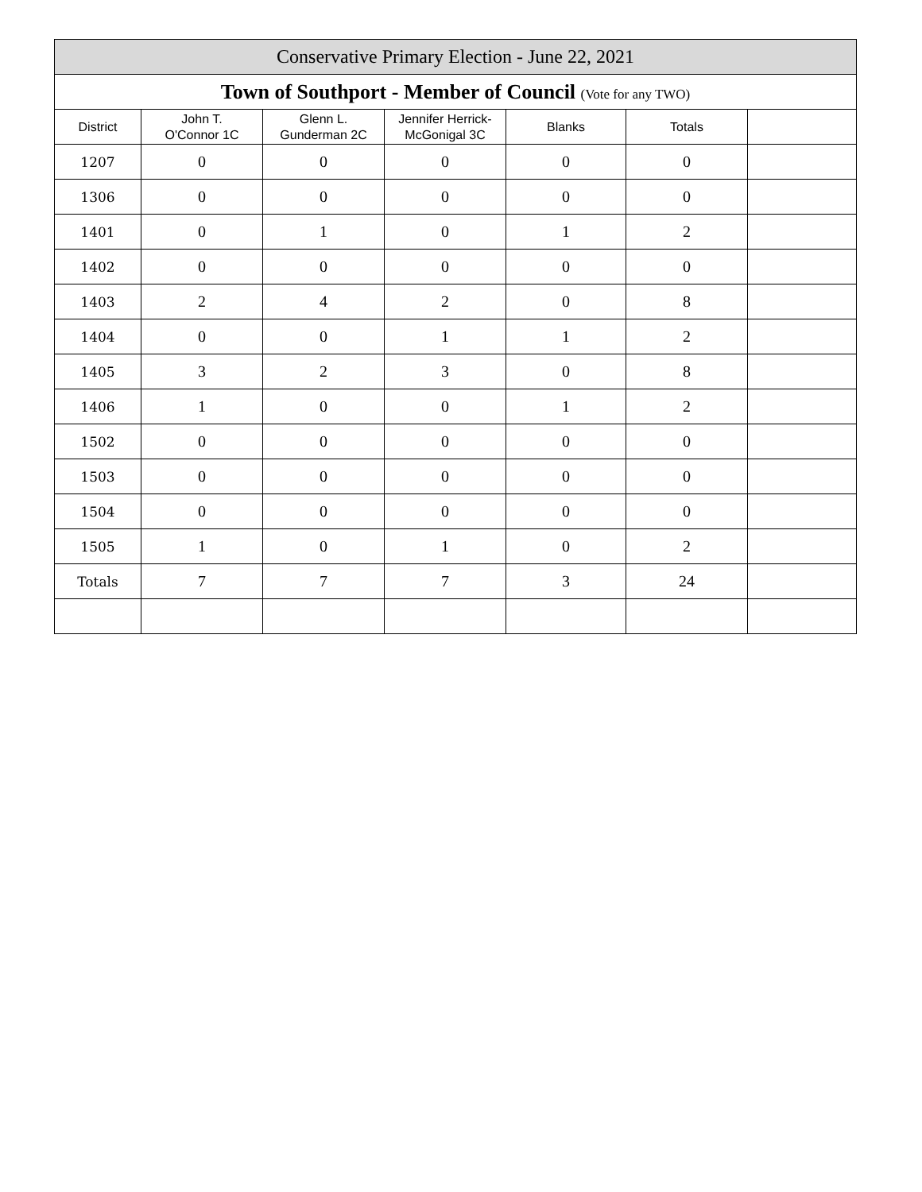| Conservative Primary Election - June 22, 2021 | | | | | | |
| Town of Southport - Member of Council (Vote for any TWO) | | | | | | |
| District | John T. O'Connor 1C | Glenn L. Gunderman 2C | Jennifer Herrick- McGonigal 3C | Blanks | Totals | |
| 1207 | 0 | 0 | 0 | 0 | 0 | |
| 1306 | 0 | 0 | 0 | 0 | 0 | |
| 1401 | 0 | 1 | 0 | 1 | 2 | |
| 1402 | 0 | 0 | 0 | 0 | 0 | |
| 1403 | 2 | 4 | 2 | 0 | 8 | |
| 1404 | 0 | 0 | 1 | 1 | 2 | |
| 1405 | 3 | 2 | 3 | 0 | 8 | |
| 1406 | 1 | 0 | 0 | 1 | 2 | |
| 1502 | 0 | 0 | 0 | 0 | 0 | |
| 1503 | 0 | 0 | 0 | 0 | 0 | |
| 1504 | 0 | 0 | 0 | 0 | 0 | |
| 1505 | 1 | 0 | 1 | 0 | 2 | |
| Totals | 7 | 7 | 7 | 3 | 24 | |